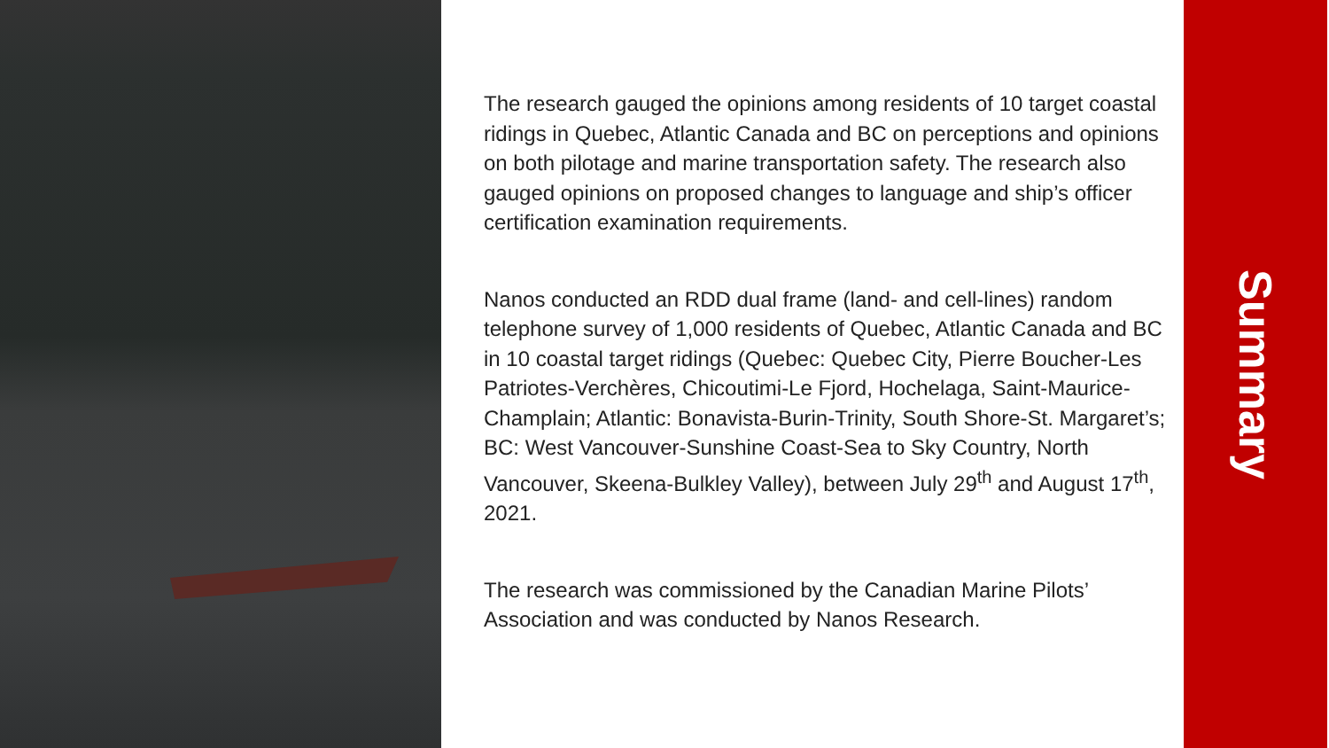The research gauged the opinions among residents of 10 target coastal ridings in Quebec, Atlantic Canada and BC on perceptions and opinions on both pilotage and marine transportation safety. The research also gauged opinions on proposed changes to language and ship’s officer certification examination requirements.
Nanos conducted an RDD dual frame (land- and cell-lines) random telephone survey of 1,000 residents of Quebec, Atlantic Canada and BC in 10 coastal target ridings (Quebec: Quebec City, Pierre Boucher-Les Patriotes-Verchères, Chicoutimi-Le Fjord, Hochelaga, Saint-Maurice-Champlain; Atlantic: Bonavista-Burin-Trinity, South Shore-St. Margaret’s; BC: West Vancouver-Sunshine Coast-Sea to Sky Country, North Vancouver, Skeena-Bulkley Valley), between July 29<sup>th</sup> and August 17<sup>th</sup>, 2021.
The research was commissioned by the Canadian Marine Pilots’ Association and was conducted by Nanos Research.
Summary